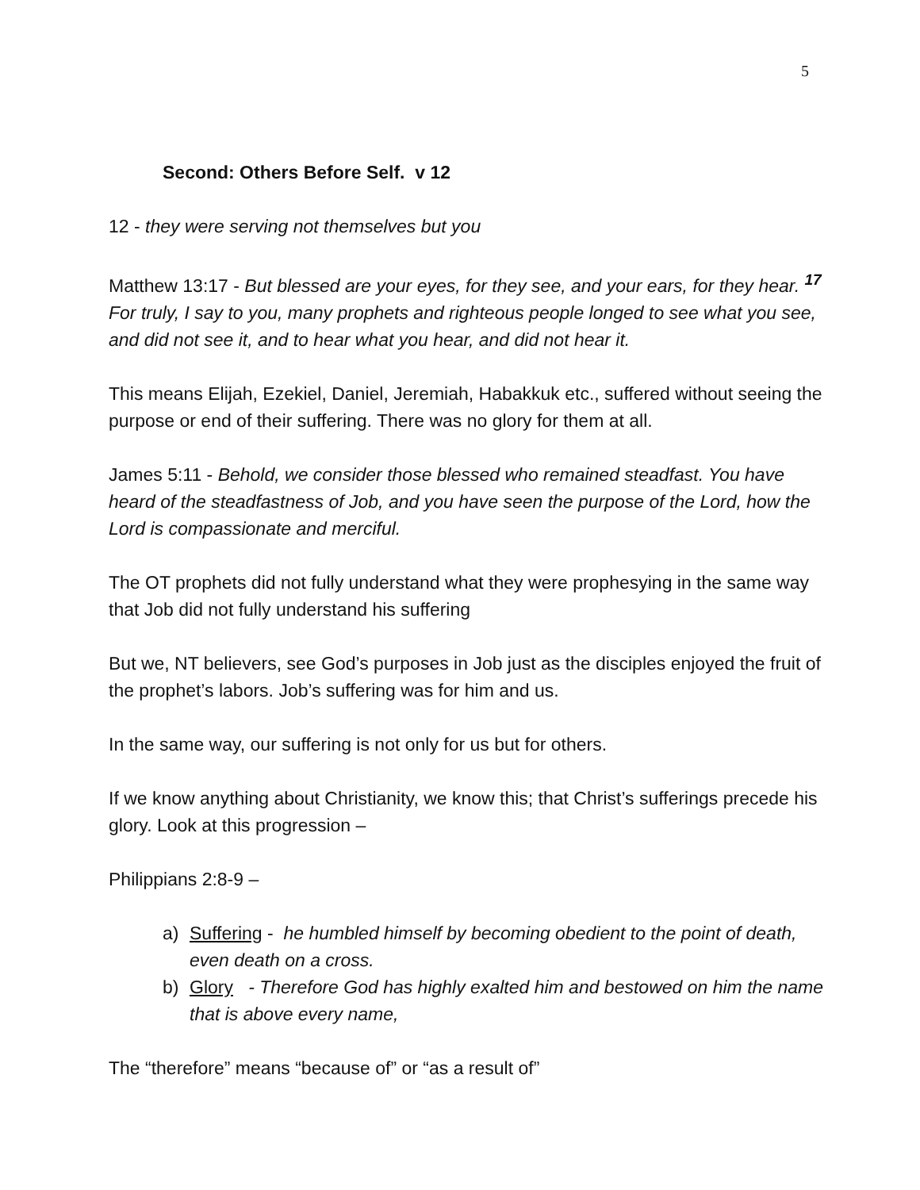5
Second: Others Before Self. v 12
12 - they were serving not themselves but you
Matthew 13:17 - But blessed are your eyes, for they see, and your ears, for they hear. <sup>17</sup> For truly, I say to you, many prophets and righteous people longed to see what you see, and did not see it, and to hear what you hear, and did not hear it.
This means Elijah, Ezekiel, Daniel, Jeremiah, Habakkuk etc., suffered without seeing the purpose or end of their suffering. There was no glory for them at all.
James 5:11 - Behold, we consider those blessed who remained steadfast. You have heard of the steadfastness of Job, and you have seen the purpose of the Lord, how the Lord is compassionate and merciful.
The OT prophets did not fully understand what they were prophesying in the same way that Job did not fully understand his suffering
But we, NT believers, see God’s purposes in Job just as the disciples enjoyed the fruit of the prophet’s labors. Job’s suffering was for him and us.
In the same way, our suffering is not only for us but for others.
If we know anything about Christianity, we know this; that Christ’s sufferings precede his glory. Look at this progression –
Philippians 2:8-9 –
a) Suffering - he humbled himself by becoming obedient to the point of death, even death on a cross.
b) Glory - Therefore God has highly exalted him and bestowed on him the name that is above every name,
The “therefore” means “because of” or “as a result of”